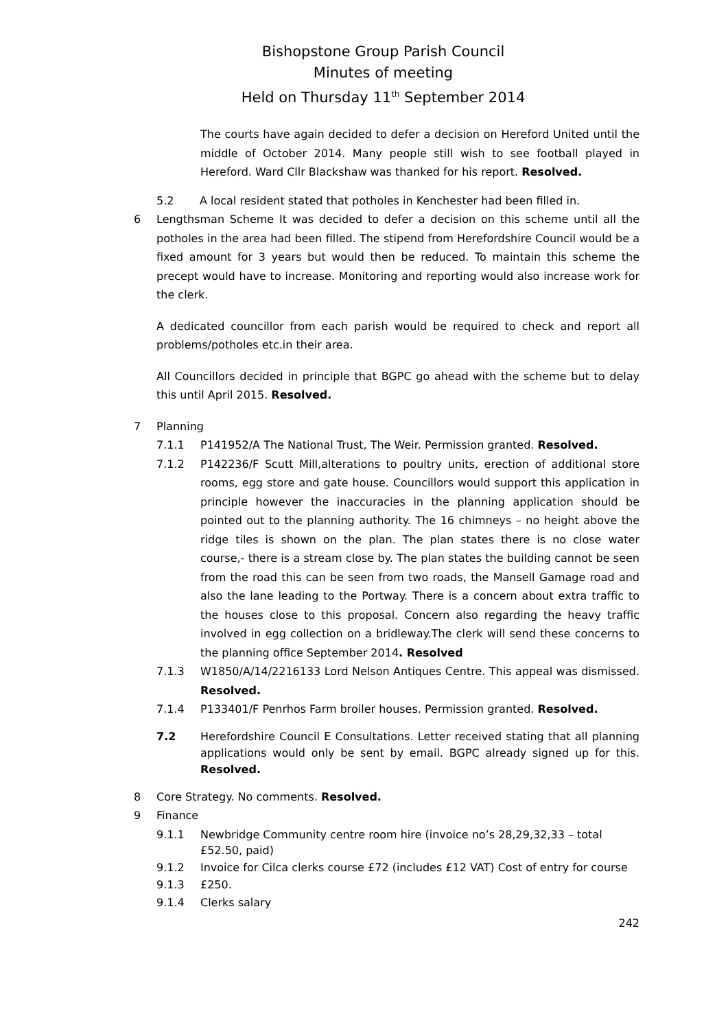Bishopstone Group Parish Council
Minutes of meeting
Held on Thursday 11<sup>th</sup> September 2014
The courts have again decided to defer a decision on Hereford United until the middle of October 2014. Many people still wish to see football played in Hereford. Ward Cllr Blackshaw was thanked for his report. Resolved.
5.2 A local resident stated that potholes in Kenchester had been filled in.
6 Lengthsman Scheme It was decided to defer a decision on this scheme until all the potholes in the area had been filled. The stipend from Herefordshire Council would be a fixed amount for 3 years but would then be reduced. To maintain this scheme the precept would have to increase. Monitoring and reporting would also increase work for the clerk.
A dedicated councillor from each parish would be required to check and report all problems/potholes etc.in their area.
All Councillors decided in principle that BGPC go ahead with the scheme but to delay this until April 2015. Resolved.
7 Planning
7.1.1 P141952/A The National Trust, The Weir. Permission granted. Resolved.
7.1.2 P142236/F Scutt Mill,alterations to poultry units, erection of additional store rooms, egg store and gate house. Councillors would support this application in principle however the inaccuracies in the planning application should be pointed out to the planning authority. The 16 chimneys – no height above the ridge tiles is shown on the plan. The plan states there is no close water course,- there is a stream close by. The plan states the building cannot be seen from the road this can be seen from two roads, the Mansell Gamage road and also the lane leading to the Portway. There is a concern about extra traffic to the houses close to this proposal. Concern also regarding the heavy traffic involved in egg collection on a bridleway.The clerk will send these concerns to the planning office September 2014. Resolved
7.1.3 W1850/A/14/2216133 Lord Nelson Antiques Centre. This appeal was dismissed. Resolved.
7.1.4 P133401/F Penrhos Farm broiler houses. Permission granted. Resolved.
7.2 Herefordshire Council E Consultations. Letter received stating that all planning applications would only be sent by email. BGPC already signed up for this. Resolved.
8 Core Strategy. No comments. Resolved.
9 Finance
9.1.1 Newbridge Community centre room hire (invoice no’s 28,29,32,33 – total £52.50, paid)
9.1.2 Invoice for Cilca clerks course £72 (includes £12 VAT) Cost of entry for course
9.1.3 £250.
9.1.4 Clerks salary
242